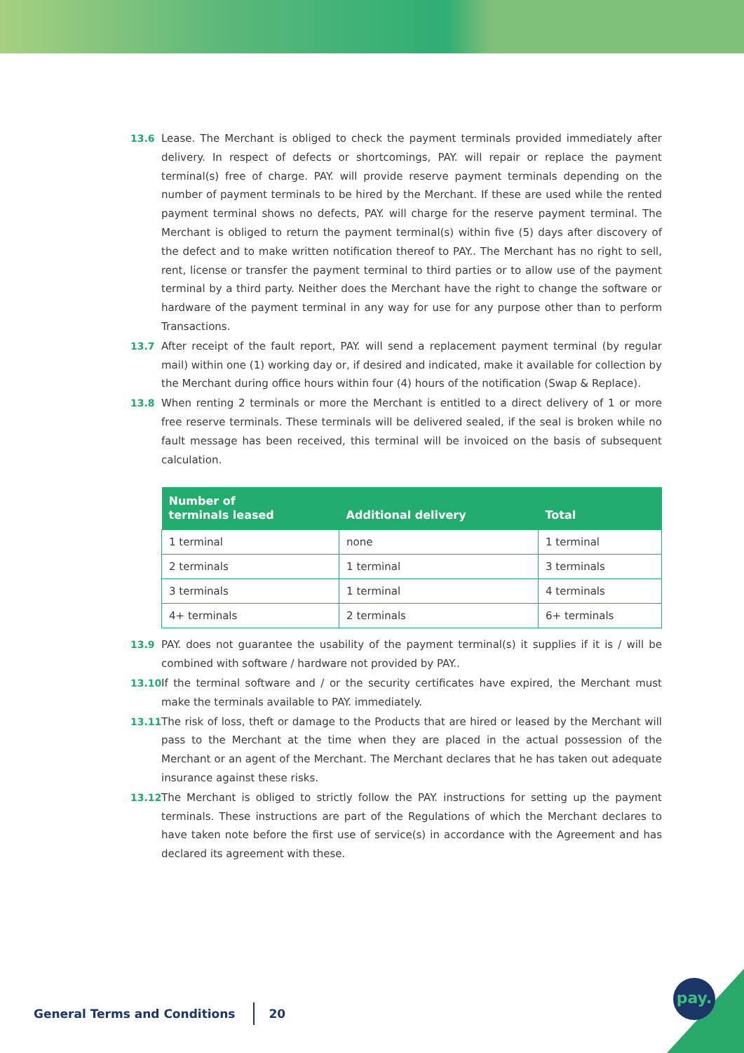13.6 Lease. The Merchant is obliged to check the payment terminals provided immediately after delivery. In respect of defects or shortcomings, PAY. will repair or replace the payment terminal(s) free of charge. PAY. will provide reserve payment terminals depending on the number of payment terminals to be hired by the Merchant. If these are used while the rented payment terminal shows no defects, PAY. will charge for the reserve payment terminal. The Merchant is obliged to return the payment terminal(s) within five (5) days after discovery of the defect and to make written notification thereof to PAY.. The Merchant has no right to sell, rent, license or transfer the payment terminal to third parties or to allow use of the payment terminal by a third party. Neither does the Merchant have the right to change the software or hardware of the payment terminal in any way for use for any purpose other than to perform Transactions.
13.7 After receipt of the fault report, PAY. will send a replacement payment terminal (by regular mail) within one (1) working day or, if desired and indicated, make it available for collection by the Merchant during office hours within four (4) hours of the notification (Swap & Replace).
13.8 When renting 2 terminals or more the Merchant is entitled to a direct delivery of 1 or more free reserve terminals. These terminals will be delivered sealed, if the seal is broken while no fault message has been received, this terminal will be invoiced on the basis of subsequent calculation.
| Number of terminals leased | Additional delivery | Total |
| --- | --- | --- |
| 1 terminal | none | 1 terminal |
| 2 terminals | 1 terminal | 3 terminals |
| 3 terminals | 1 terminal | 4 terminals |
| 4+ terminals | 2 terminals | 6+ terminals |
13.9 PAY. does not guarantee the usability of the payment terminal(s) it supplies if it is / will be combined with software / hardware not provided by PAY..
13.10 If the terminal software and / or the security certificates have expired, the Merchant must make the terminals available to PAY. immediately.
13.11 The risk of loss, theft or damage to the Products that are hired or leased by the Merchant will pass to the Merchant at the time when they are placed in the actual possession of the Merchant or an agent of the Merchant. The Merchant declares that he has taken out adequate insurance against these risks.
13.12 The Merchant is obliged to strictly follow the PAY. instructions for setting up the payment terminals. These instructions are part of the Regulations of which the Merchant declares to have taken note before the first use of service(s) in accordance with the Agreement and has declared its agreement with these.
General Terms and Conditions 20
pay.